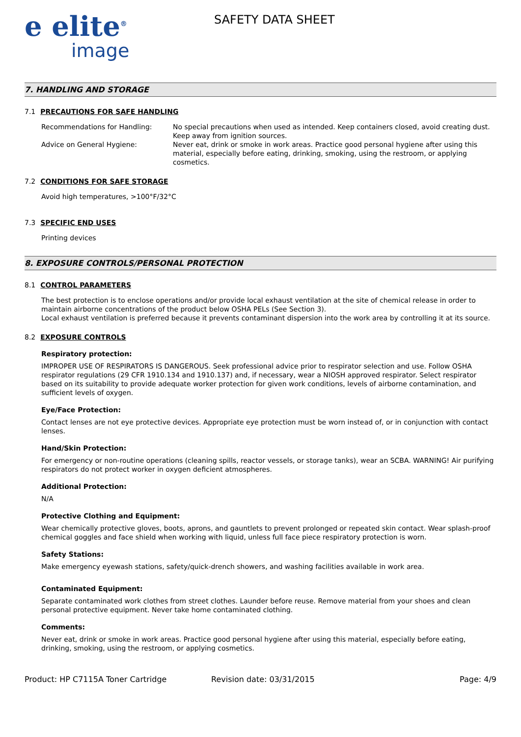e elite<sup>®</sup>
image
SAFETY DATA SHEET
7. HANDLING AND STORAGE
7.1 PRECAUTIONS FOR SAFE HANDLING
Recommendations for Handling: No special precautions when used as intended. Keep containers closed, avoid creating dust. Keep away from ignition sources.
Advice on General Hygiene: Never eat, drink or smoke in work areas. Practice good personal hygiene after using this material, especially before eating, drinking, smoking, using the restroom, or applying cosmetics.
7.2 CONDITIONS FOR SAFE STORAGE
Avoid high temperatures, >100°F/32°C
7.3 SPECIFIC END USES
Printing devices
8. EXPOSURE CONTROLS/PERSONAL PROTECTION
8.1 CONTROL PARAMETERS
The best protection is to enclose operations and/or provide local exhaust ventilation at the site of chemical release in order to maintain airborne concentrations of the product below OSHA PELs (See Section 3).
Local exhaust ventilation is preferred because it prevents contaminant dispersion into the work area by controlling it at its source.
8.2 EXPOSURE CONTROLS
Respiratory protection:
IMPROPER USE OF RESPIRATORS IS DANGEROUS. Seek professional advice prior to respirator selection and use. Follow OSHA respirator regulations (29 CFR 1910.134 and 1910.137) and, if necessary, wear a NIOSH approved respirator. Select respirator based on its suitability to provide adequate worker protection for given work conditions, levels of airborne contamination, and sufficient levels of oxygen.
Eye/Face Protection:
Contact lenses are not eye protective devices. Appropriate eye protection must be worn instead of, or in conjunction with contact lenses.
Hand/Skin Protection:
For emergency or non-routine operations (cleaning spills, reactor vessels, or storage tanks), wear an SCBA. WARNING! Air purifying respirators do not protect worker in oxygen deficient atmospheres.
Additional Protection:
N/A
Protective Clothing and Equipment:
Wear chemically protective gloves, boots, aprons, and gauntlets to prevent prolonged or repeated skin contact. Wear splash-proof chemical goggles and face shield when working with liquid, unless full face piece respiratory protection is worn.
Safety Stations:
Make emergency eyewash stations, safety/quick-drench showers, and washing facilities available in work area.
Contaminated Equipment:
Separate contaminated work clothes from street clothes. Launder before reuse. Remove material from your shoes and clean personal protective equipment. Never take home contaminated clothing.
Comments:
Never eat, drink or smoke in work areas. Practice good personal hygiene after using this material, especially before eating, drinking, smoking, using the restroom, or applying cosmetics.
Product: HP C7115A Toner Cartridge Revision date: 03/31/2015 Page: 4/9